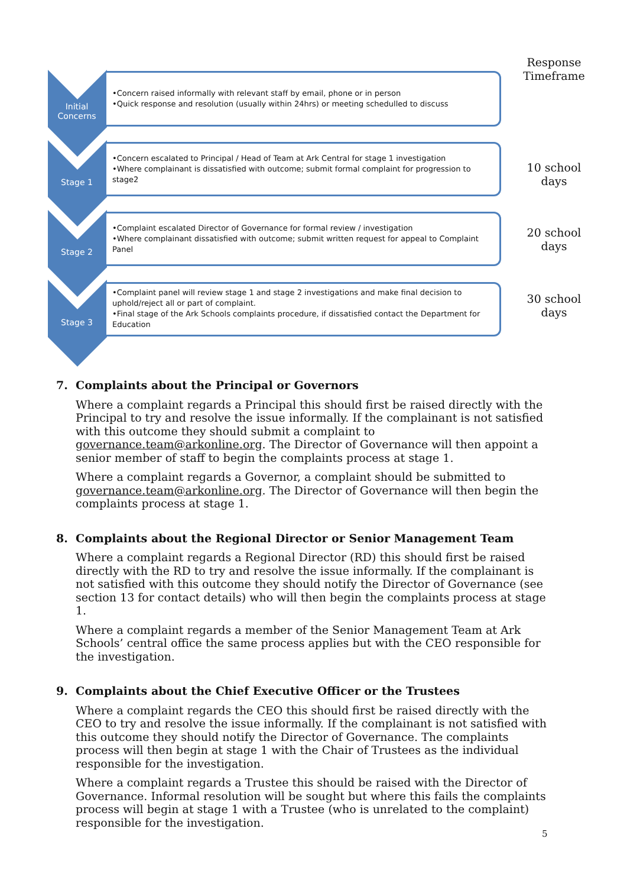Response Timeframe
Initial
Concerns
•Concern raised informally with relevant staff by email, phone or in person
•Quick response and resolution (usually within 24hrs) or meeting schedulled to discuss
Stage 1
•Concern escalated to Principal / Head of Team at Ark Central for stage 1 investigation
•Where complainant is dissatisfied with outcome; submit formal complaint for progression to stage2
10 school days
Stage 2
•Complaint escalated Director of Governance for formal review / investigation
•Where complainant dissatisfied with outcome; submit written request for appeal to Complaint Panel
20 school days
Stage 3
•Complaint panel will review stage 1 and stage 2 investigations and make final decision to uphold/reject all or part of complaint.
•Final stage of the Ark Schools complaints procedure, if dissatisfied contact the Department for Education
30 school days
7. Complaints about the Principal or Governors
Where a complaint regards a Principal this should first be raised directly with the Principal to try and resolve the issue informally. If the complainant is not satisfied with this outcome they should submit a complaint to governance.team@arkonline.org. The Director of Governance will then appoint a senior member of staff to begin the complaints process at stage 1.
Where a complaint regards a Governor, a complaint should be submitted to governance.team@arkonline.org. The Director of Governance will then begin the complaints process at stage 1.
8. Complaints about the Regional Director or Senior Management Team
Where a complaint regards a Regional Director (RD) this should first be raised directly with the RD to try and resolve the issue informally. If the complainant is not satisfied with this outcome they should notify the Director of Governance (see section 13 for contact details) who will then begin the complaints process at stage 1.
Where a complaint regards a member of the Senior Management Team at Ark Schools’ central office the same process applies but with the CEO responsible for the investigation.
9. Complaints about the Chief Executive Officer or the Trustees
Where a complaint regards the CEO this should first be raised directly with the CEO to try and resolve the issue informally. If the complainant is not satisfied with this outcome they should notify the Director of Governance. The complaints process will then begin at stage 1 with the Chair of Trustees as the individual responsible for the investigation.
Where a complaint regards a Trustee this should be raised with the Director of Governance. Informal resolution will be sought but where this fails the complaints process will begin at stage 1 with a Trustee (who is unrelated to the complaint) responsible for the investigation.
5